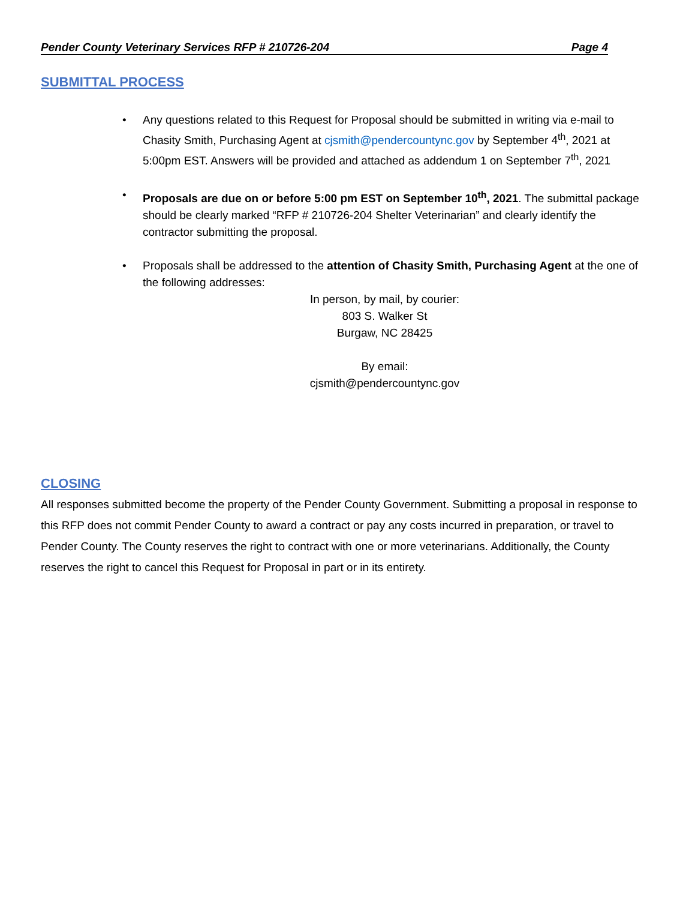Pender County Veterinary Services RFP # 210726-204 Page 4
SUBMITTAL PROCESS
• Any questions related to this Request for Proposal should be submitted in writing via e-mail to Chasity Smith, Purchasing Agent at cjsmith@pendercountync.gov by September 4<sup>th</sup>, 2021 at 5:00pm EST. Answers will be provided and attached as addendum 1 on September 7<sup>th</sup>, 2021
• Proposals are due on or before 5:00 pm EST on September 10<sup>th</sup>, 2021. The submittal package should be clearly marked “RFP # 210726-204 Shelter Veterinarian” and clearly identify the contractor submitting the proposal.
• Proposals shall be addressed to the attention of Chasity Smith, Purchasing Agent at the one of the following addresses:
In person, by mail, by courier:
803 S. Walker St
Burgaw, NC 28425
By email:
cjsmith@pendercountync.gov
CLOSING
All responses submitted become the property of the Pender County Government. Submitting a proposal in response to this RFP does not commit Pender County to award a contract or pay any costs incurred in preparation, or travel to Pender County. The County reserves the right to contract with one or more veterinarians. Additionally, the County reserves the right to cancel this Request for Proposal in part or in its entirety.